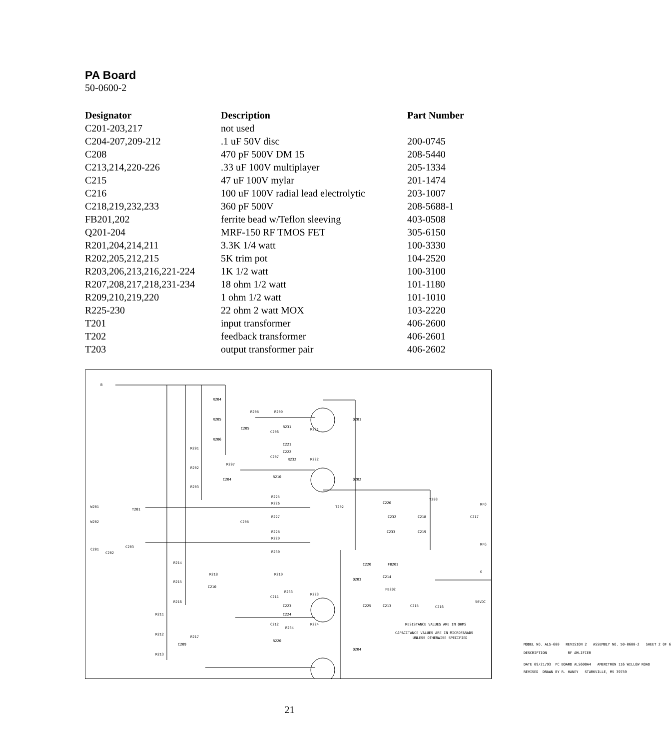PA Board
50-0600-2
| Designator | Description | Part Number |
| --- | --- | --- |
| C201-203,217 | not used | |
| C204-207,209-212 | .1 uF 50V disc | 200-0745 |
| C208 | 470 pF 500V DM 15 | 208-5440 |
| C213,214,220-226 | .33 uF 100V multiplayer | 205-1334 |
| C215 | 47 uF 100V mylar | 201-1474 |
| C216 | 100 uF 100V radial lead electrolytic | 203-1007 |
| C218,219,232,233 | 360 pF 500V | 208-5688-1 |
| FB201,202 | ferrite bead w/Teflon sleeving | 403-0508 |
| Q201-204 | MRF-150 RF TMOS FET | 305-6150 |
| R201,204,214,211 | 3.3K 1/4 watt | 100-3330 |
| R202,205,212,215 | 5K trim pot | 104-2520 |
| R203,206,213,216,221-224 | 1K 1/2 watt | 100-3100 |
| R207,208,217,218,231-234 | 18 ohm 1/2 watt | 101-1180 |
| R209,210,219,220 | 1 ohm 1/2 watt | 101-1010 |
| R225-230 | 22 ohm 2 watt MOX | 103-2220 |
| T201 | input transformer | 406-2600 |
| T202 | feedback transformer | 406-2601 |
| T203 | output transformer pair | 406-2602 |
B
R204
R205
R206
R208 R209
C205
C206
R231
R221
C221
C222
Q201
R201
C207
R232 R222
R202
R207
R210
C204 Q202
R203
R225
R226
R227
W201
W202
T201
C208
T202
C226
C232 C218
T203
C217
RFO
RFG
C233 C219 R228
R229
R230
C201
C202
C203
R214 C220 FB201
C214
G
R218 R219
R215
C210
Q203
R233
R223
FB202
C211
R216
C223 C225 C213 C215 C216
50VDC
C224 R211
C212
R234
R224
R217
R212
C209
R220
Q204
R213
RESISTANCE VALUES ARE IN OHMS
CAPACITANCE VALUES ARE IN MICROFARADS
UNLESS OTHERWISE SPECIFIED
MODEL NO. ALS-600 REVISION 2 ASSEMBLY NO. 50-0600-2 SHEET 2 OF 6
DESCRIPTION RF AMLIFIER
DATE 09/21/93 PC BOARD ALS600A4 AMERITRON 116 WILLOW ROAD
REVISED DRAWN BY R. HANEY STARKVILLE, MS 39759
21